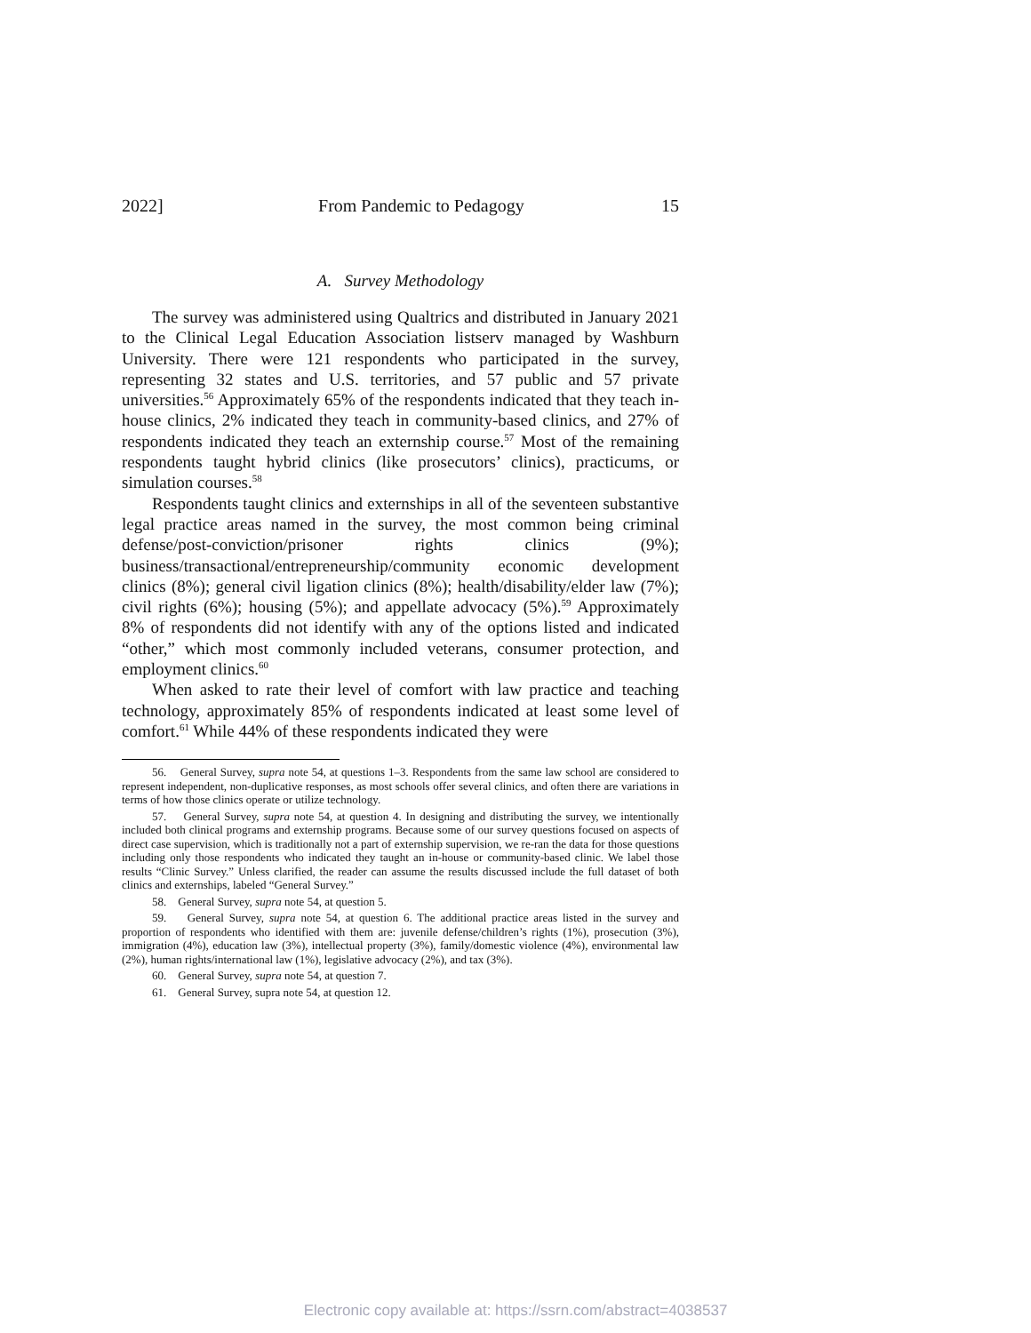2022] From Pandemic to Pedagogy 15
A. Survey Methodology
The survey was administered using Qualtrics and distributed in January 2021 to the Clinical Legal Education Association listserv managed by Washburn University. There were 121 respondents who participated in the survey, representing 32 states and U.S. territories, and 57 public and 57 private universities.<sup>56</sup> Approximately 65% of the respondents indicated that they teach in-house clinics, 2% indicated they teach in community-based clinics, and 27% of respondents indicated they teach an externship course.<sup>57</sup> Most of the remaining respondents taught hybrid clinics (like prosecutors’ clinics), practicums, or simulation courses.<sup>58</sup>
Respondents taught clinics and externships in all of the seventeen substantive legal practice areas named in the survey, the most common being criminal defense/post-conviction/prisoner rights clinics (9%); business/transactional/entrepreneurship/community economic development clinics (8%); general civil ligation clinics (8%); health/disability/elder law (7%); civil rights (6%); housing (5%); and appellate advocacy (5%).<sup>59</sup> Approximately 8% of respondents did not identify with any of the options listed and indicated “other,” which most commonly included veterans, consumer protection, and employment clinics.<sup>60</sup>
When asked to rate their level of comfort with law practice and teaching technology, approximately 85% of respondents indicated at least some level of comfort.<sup>61</sup> While 44% of these respondents indicated they were
56. General Survey, supra note 54, at questions 1–3. Respondents from the same law school are considered to represent independent, non-duplicative responses, as most schools offer several clinics, and often there are variations in terms of how those clinics operate or utilize technology.
57. General Survey, supra note 54, at question 4. In designing and distributing the survey, we intentionally included both clinical programs and externship programs. Because some of our survey questions focused on aspects of direct case supervision, which is traditionally not a part of externship supervision, we re-ran the data for those questions including only those respondents who indicated they taught an in-house or community-based clinic. We label those results “Clinic Survey.” Unless clarified, the reader can assume the results discussed include the full dataset of both clinics and externships, labeled “General Survey.”
58. General Survey, supra note 54, at question 5.
59. General Survey, supra note 54, at question 6. The additional practice areas listed in the survey and proportion of respondents who identified with them are: juvenile defense/children’s rights (1%), prosecution (3%), immigration (4%), education law (3%), intellectual property (3%), family/domestic violence (4%), environmental law (2%), human rights/international law (1%), legislative advocacy (2%), and tax (3%).
60. General Survey, supra note 54, at question 7.
61. General Survey, supra note 54, at question 12.
Electronic copy available at: https://ssrn.com/abstract=4038537